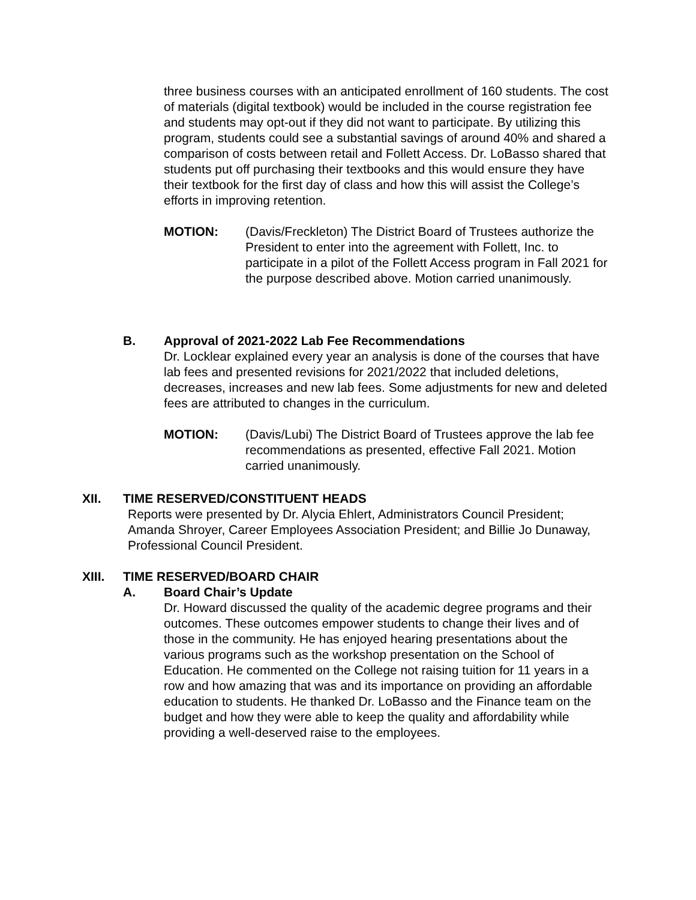three business courses with an anticipated enrollment of 160 students. The cost of materials (digital textbook) would be included in the course registration fee and students may opt-out if they did not want to participate. By utilizing this program, students could see a substantial savings of around 40% and shared a comparison of costs between retail and Follett Access. Dr. LoBasso shared that students put off purchasing their textbooks and this would ensure they have their textbook for the first day of class and how this will assist the College’s efforts in improving retention.
MOTION: (Davis/Freckleton) The District Board of Trustees authorize the President to enter into the agreement with Follett, Inc. to participate in a pilot of the Follett Access program in Fall 2021 for the purpose described above. Motion carried unanimously.
B. Approval of 2021-2022 Lab Fee Recommendations
Dr. Locklear explained every year an analysis is done of the courses that have lab fees and presented revisions for 2021/2022 that included deletions, decreases, increases and new lab fees. Some adjustments for new and deleted fees are attributed to changes in the curriculum.
MOTION: (Davis/Lubi) The District Board of Trustees approve the lab fee recommendations as presented, effective Fall 2021. Motion carried unanimously.
XII. TIME RESERVED/CONSTITUENT HEADS
Reports were presented by Dr. Alycia Ehlert, Administrators Council President; Amanda Shroyer, Career Employees Association President; and Billie Jo Dunaway, Professional Council President.
XIII. TIME RESERVED/BOARD CHAIR
A. Board Chair’s Update
Dr. Howard discussed the quality of the academic degree programs and their outcomes. These outcomes empower students to change their lives and of those in the community. He has enjoyed hearing presentations about the various programs such as the workshop presentation on the School of Education. He commented on the College not raising tuition for 11 years in a row and how amazing that was and its importance on providing an affordable education to students. He thanked Dr. LoBasso and the Finance team on the budget and how they were able to keep the quality and affordability while providing a well-deserved raise to the employees.